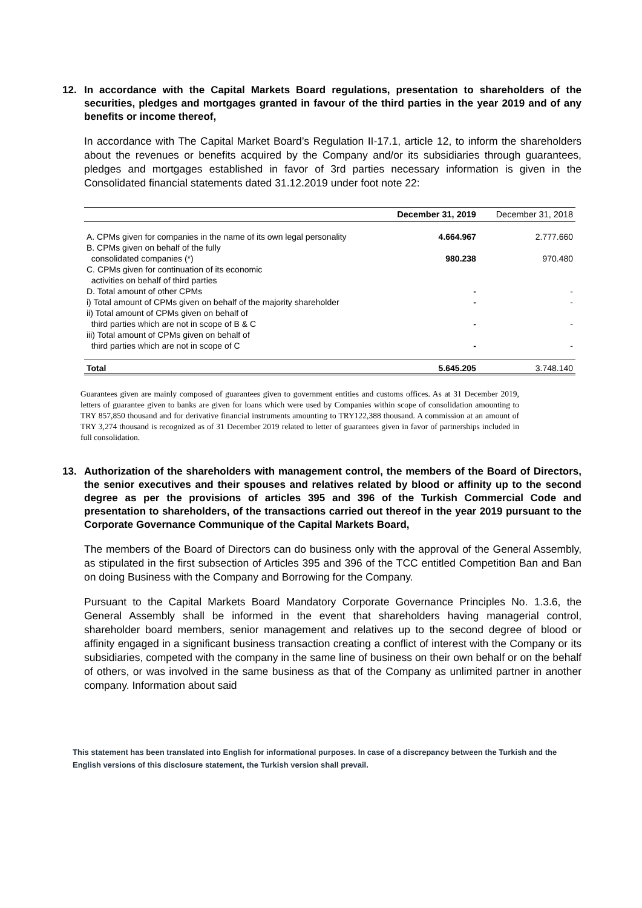12. In accordance with the Capital Markets Board regulations, presentation to shareholders of the securities, pledges and mortgages granted in favour of the third parties in the year 2019 and of any benefits or income thereof,
In accordance with The Capital Market Board’s Regulation II-17.1, article 12, to inform the shareholders about the revenues or benefits acquired by the Company and/or its subsidiaries through guarantees, pledges and mortgages established in favor of 3rd parties necessary information is given in the Consolidated financial statements dated 31.12.2019 under foot note 22:
| | December 31, 2019 | December 31, 2018 |
| --- | --- | --- |
| A. CPMs given for companies in the name of its own legal personality | 4.664.967 | 2.777.660 |
| B. CPMs given on behalf of the fully consolidated companies (*) | 980.238 | 970.480 |
| C. CPMs given for continuation of its economic activities on behalf of third parties | | |
| D. Total amount of other CPMs | - | - |
| i) Total amount of CPMs given on behalf of the majority shareholder | - | - |
| ii) Total amount of CPMs given on behalf of third parties which are not in scope of B & C | - | - |
| iii) Total amount of CPMs given on behalf of third parties which are not in scope of C | - | - |
| Total | 5.645.205 | 3.748.140 |
Guarantees given are mainly composed of guarantees given to government entities and customs offices. As at 31 December 2019, letters of guarantee given to banks are given for loans which were used by Companies within scope of consolidation amounting to TRY 857,850 thousand and for derivative financial instruments amounting to TRY122,388 thousand. A commission at an amount of TRY 3,274 thousand is recognized as of 31 December 2019 related to letter of guarantees given in favor of partnerships included in full consolidation.
13. Authorization of the shareholders with management control, the members of the Board of Directors, the senior executives and their spouses and relatives related by blood or affinity up to the second degree as per the provisions of articles 395 and 396 of the Turkish Commercial Code and presentation to shareholders, of the transactions carried out thereof in the year 2019 pursuant to the Corporate Governance Communique of the Capital Markets Board,
The members of the Board of Directors can do business only with the approval of the General Assembly, as stipulated in the first subsection of Articles 395 and 396 of the TCC entitled Competition Ban and Ban on doing Business with the Company and Borrowing for the Company.
Pursuant to the Capital Markets Board Mandatory Corporate Governance Principles No. 1.3.6, the General Assembly shall be informed in the event that shareholders having managerial control, shareholder board members, senior management and relatives up to the second degree of blood or affinity engaged in a significant business transaction creating a conflict of interest with the Company or its subsidiaries, competed with the company in the same line of business on their own behalf or on the behalf of others, or was involved in the same business as that of the Company as unlimited partner in another company. Information about said
This statement has been translated into English for informational purposes. In case of a discrepancy between the Turkish and the English versions of this disclosure statement, the Turkish version shall prevail.